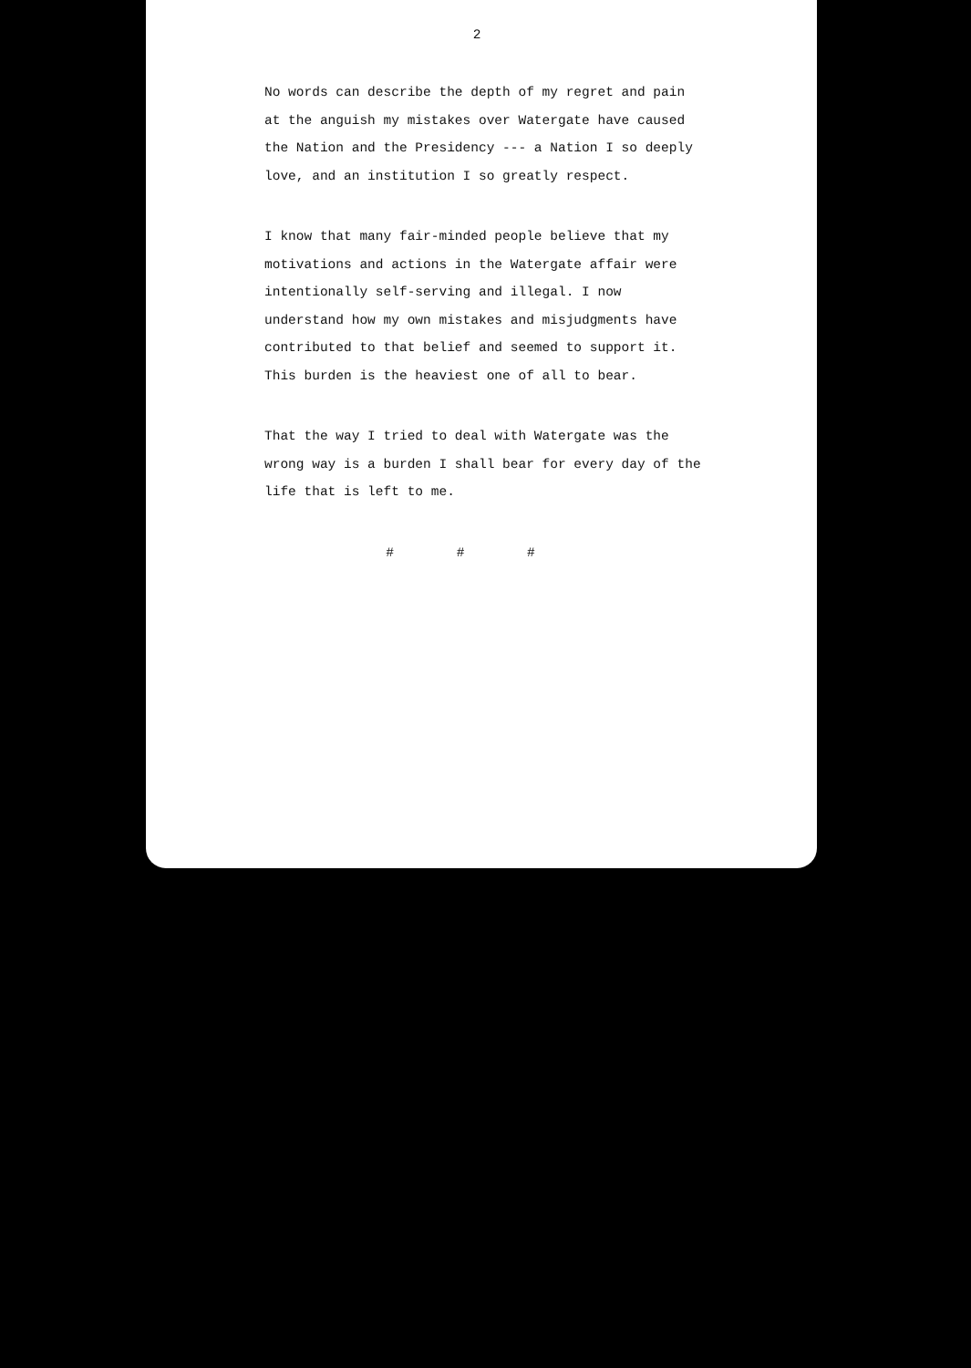2
No words can describe the depth of my regret and pain at the anguish my mistakes over Watergate have caused the Nation and the Presidency --- a Nation I so deeply love, and an institution I so greatly respect.
I know that many fair-minded people believe that my motivations and actions in the Watergate affair were intentionally self-serving and illegal. I now understand how my own mistakes and misjudgments have contributed to that belief and seemed to support it. This burden is the heaviest one of all to bear.
That the way I tried to deal with Watergate was the wrong way is a burden I shall bear for every day of the life that is left to me.
# # #